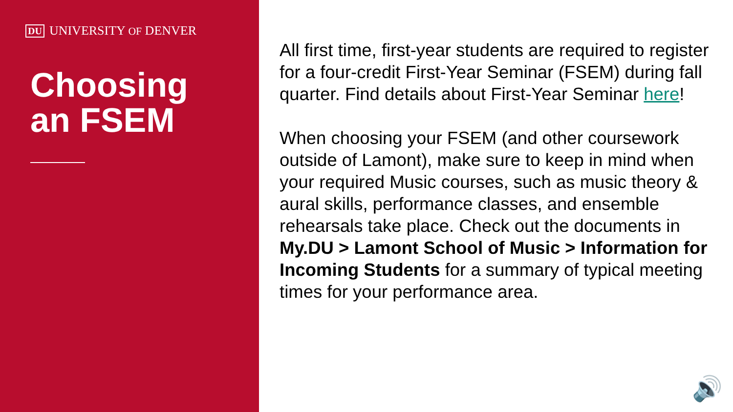DU UNIVERSITY OF DENVER
Choosing
an FSEM
All first time, first-year students are required to register for a four-credit First-Year Seminar (FSEM) during fall quarter. Find details about First-Year Seminar here!
When choosing your FSEM (and other coursework outside of Lamont), make sure to keep in mind when your required Music courses, such as music theory & aural skills, performance classes, and ensemble rehearsals take place. Check out the documents in My.DU > Lamont School of Music > Information for Incoming Students for a summary of typical meeting times for your performance area.
🔊